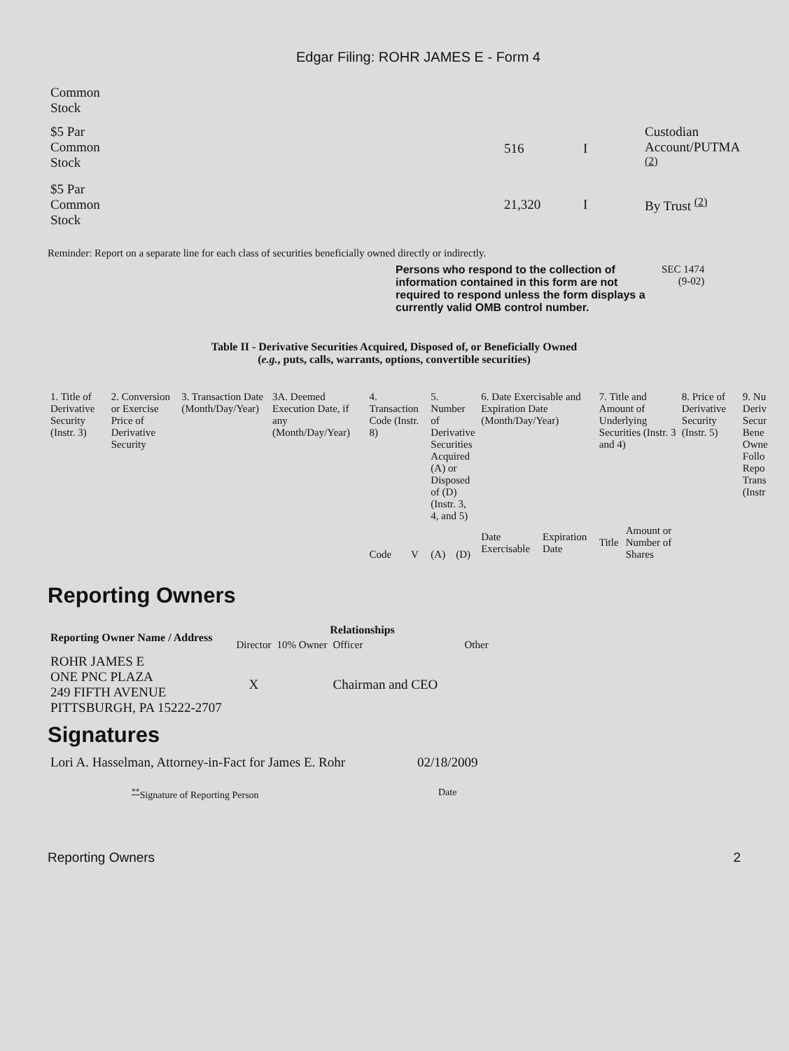Edgar Filing: ROHR JAMES E - Form 4
| Common Stock | | | |
| $5 Par Common Stock | 516 | I | Custodian Account/PUTMA <sup>(2)</sup> |
| $5 Par Common Stock | 21,320 | I | By Trust <sup>(2)</sup> |
Reminder: Report on a separate line for each class of securities beneficially owned directly or indirectly.
Persons who respond to the collection of information contained in this form are not required to respond unless the form displays a currently valid OMB control number.
SEC 1474
(9-02)
Table II - Derivative Securities Acquired, Disposed of, or Beneficially Owned
(e.g., puts, calls, warrants, options, convertible securities)
| 1. Title of Derivative Security (Instr. 3) | 2. Conversion or Exercise Price of Derivative Security | 3. Transaction Date (Month/Day/Year) | 3A. Deemed Execution Date, if any (Month/Day/Year) | 4. Transaction Code (Instr. 8) | | 5. Number of Derivative Securities Acquired (A) or Disposed of (D) (Instr. 3, 4, and 5) | | 6. Date Exercisable and Expiration Date (Month/Day/Year) | | 7. Title and Amount of Underlying Securities (Instr. 3 and 4) | | 8. Price of Derivative Security (Instr. 5) | 9. Nu Deriv Secur Bene Owne Follo Repo Trans (Instr |
| | | | | Code | V | (A) | (D) | Date Exercisable | Expiration Date | Title | Amount or Number of Shares | | |
Reporting Owners
| Reporting Owner Name / Address | Relationships | | | |
| --- | --- | --- | --- | --- |
| | Director | 10% Owner | Officer | Other |
| ROHR JAMES E ONE PNC PLAZA 249 FIFTH AVENUE PITTSBURGH, PA 15222-2707 | X | | Chairman and CEO | |
Signatures
| Lori A. Hasselman, Attorney-in-Fact for James E. Rohr | 02/18/2009 |
| <sup>**</sup> Signature of Reporting Person | Date |
Reporting Owners 2